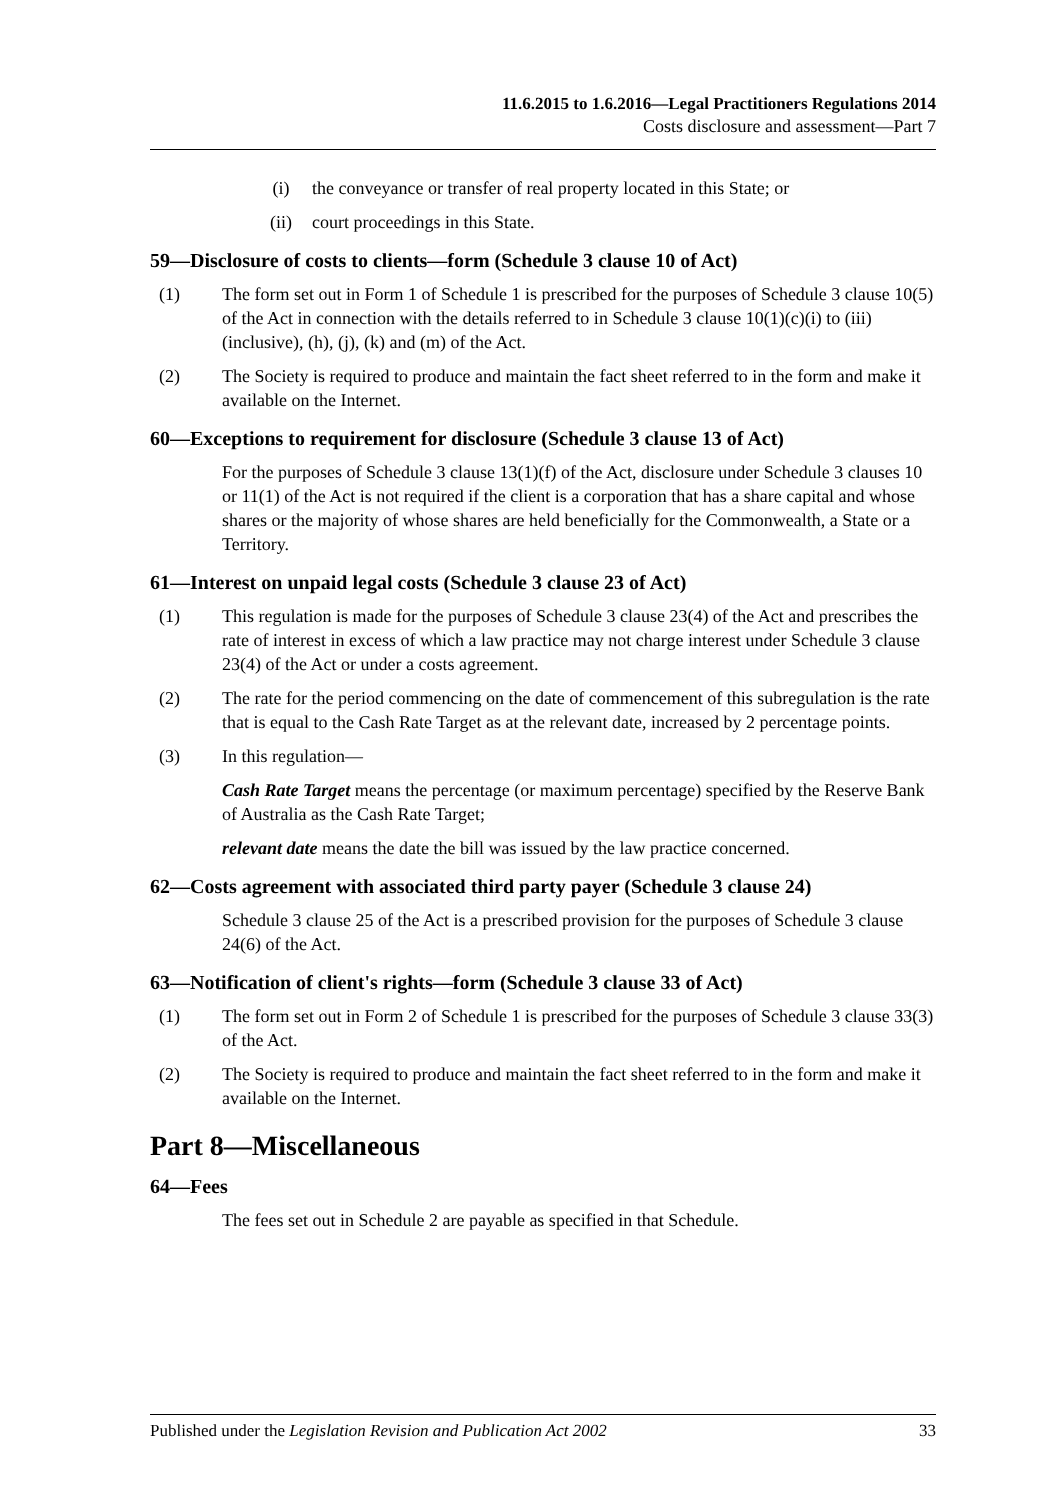11.6.2015 to 1.6.2016—Legal Practitioners Regulations 2014
Costs disclosure and assessment—Part 7
(i) the conveyance or transfer of real property located in this State; or
(ii) court proceedings in this State.
59—Disclosure of costs to clients—form (Schedule 3 clause 10 of Act)
(1) The form set out in Form 1 of Schedule 1 is prescribed for the purposes of Schedule 3 clause 10(5) of the Act in connection with the details referred to in Schedule 3 clause 10(1)(c)(i) to (iii) (inclusive), (h), (j), (k) and (m) of the Act.
(2) The Society is required to produce and maintain the fact sheet referred to in the form and make it available on the Internet.
60—Exceptions to requirement for disclosure (Schedule 3 clause 13 of Act)
For the purposes of Schedule 3 clause 13(1)(f) of the Act, disclosure under Schedule 3 clauses 10 or 11(1) of the Act is not required if the client is a corporation that has a share capital and whose shares or the majority of whose shares are held beneficially for the Commonwealth, a State or a Territory.
61—Interest on unpaid legal costs (Schedule 3 clause 23 of Act)
(1) This regulation is made for the purposes of Schedule 3 clause 23(4) of the Act and prescribes the rate of interest in excess of which a law practice may not charge interest under Schedule 3 clause 23(4) of the Act or under a costs agreement.
(2) The rate for the period commencing on the date of commencement of this subregulation is the rate that is equal to the Cash Rate Target as at the relevant date, increased by 2 percentage points.
(3) In this regulation—
Cash Rate Target means the percentage (or maximum percentage) specified by the Reserve Bank of Australia as the Cash Rate Target;
relevant date means the date the bill was issued by the law practice concerned.
62—Costs agreement with associated third party payer (Schedule 3 clause 24)
Schedule 3 clause 25 of the Act is a prescribed provision for the purposes of Schedule 3 clause 24(6) of the Act.
63—Notification of client's rights—form (Schedule 3 clause 33 of Act)
(1) The form set out in Form 2 of Schedule 1 is prescribed for the purposes of Schedule 3 clause 33(3) of the Act.
(2) The Society is required to produce and maintain the fact sheet referred to in the form and make it available on the Internet.
Part 8—Miscellaneous
64—Fees
The fees set out in Schedule 2 are payable as specified in that Schedule.
Published under the Legislation Revision and Publication Act 2002 33